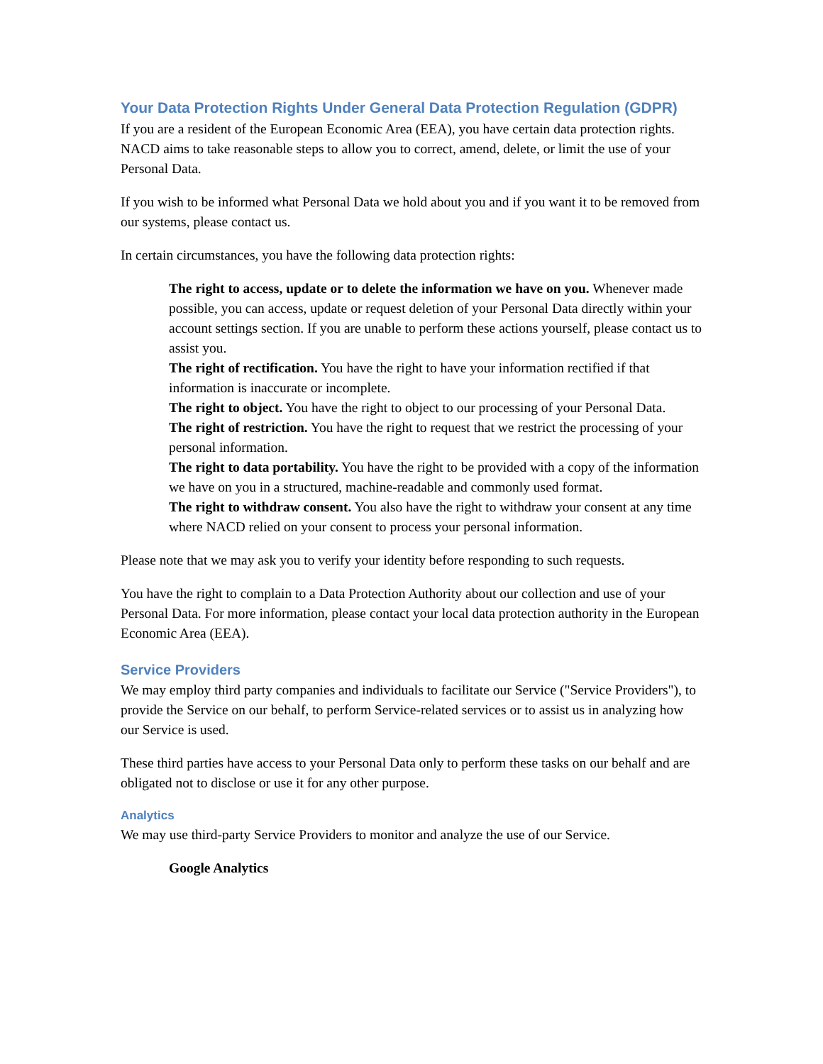Your Data Protection Rights Under General Data Protection Regulation (GDPR)
If you are a resident of the European Economic Area (EEA), you have certain data protection rights. NACD aims to take reasonable steps to allow you to correct, amend, delete, or limit the use of your Personal Data.
If you wish to be informed what Personal Data we hold about you and if you want it to be removed from our systems, please contact us.
In certain circumstances, you have the following data protection rights:
The right to access, update or to delete the information we have on you. Whenever made possible, you can access, update or request deletion of your Personal Data directly within your account settings section. If you are unable to perform these actions yourself, please contact us to assist you.
The right of rectification. You have the right to have your information rectified if that information is inaccurate or incomplete.
The right to object. You have the right to object to our processing of your Personal Data.
The right of restriction. You have the right to request that we restrict the processing of your personal information.
The right to data portability. You have the right to be provided with a copy of the information we have on you in a structured, machine-readable and commonly used format.
The right to withdraw consent. You also have the right to withdraw your consent at any time where NACD relied on your consent to process your personal information.
Please note that we may ask you to verify your identity before responding to such requests.
You have the right to complain to a Data Protection Authority about our collection and use of your Personal Data. For more information, please contact your local data protection authority in the European Economic Area (EEA).
Service Providers
We may employ third party companies and individuals to facilitate our Service ("Service Providers"), to provide the Service on our behalf, to perform Service-related services or to assist us in analyzing how our Service is used.
These third parties have access to your Personal Data only to perform these tasks on our behalf and are obligated not to disclose or use it for any other purpose.
Analytics
We may use third-party Service Providers to monitor and analyze the use of our Service.
Google Analytics